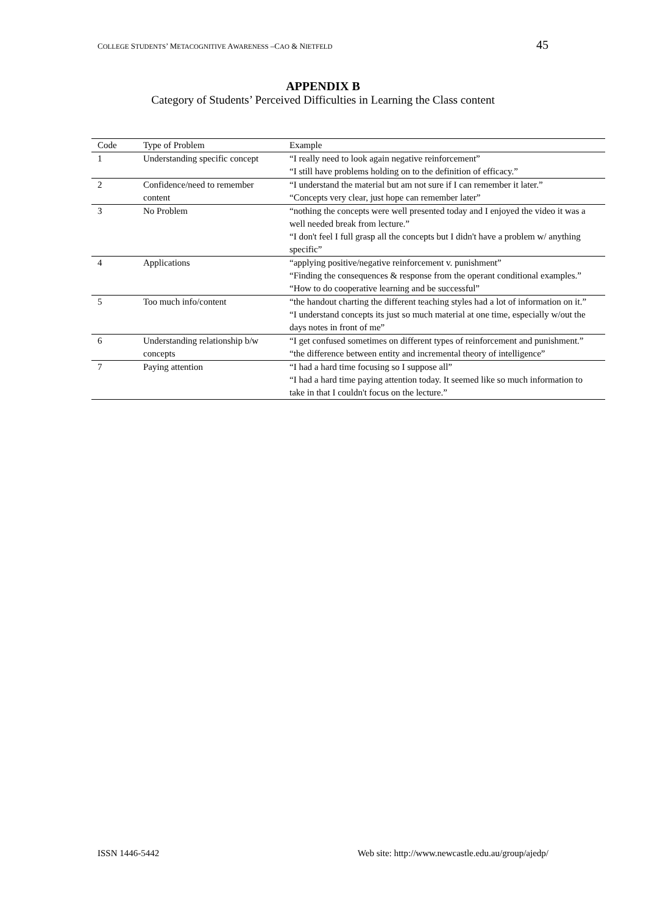COLLEGE STUDENTS’ METACOGNITIVE AWARENESS –CAO & NIETFELD 45
APPENDIX B
Category of Students’ Perceived Difficulties in Learning the Class content
| Code | Type of Problem | Example |
| --- | --- | --- |
| 1 | Understanding specific concept | “I really need to look again negative reinforcement” “I still have problems holding on to the definition of efficacy.” |
| 2 | Confidence/need to remember content | “I understand the material but am not sure if I can remember it later.” “Concepts very clear, just hope can remember later” |
| 3 | No Problem | “nothing the concepts were well presented today and I enjoyed the video it was a well needed break from lecture.” “I don't feel I full grasp all the concepts but I didn't have a problem w/ anything specific” |
| 4 | Applications | “applying positive/negative reinforcement v. punishment” “Finding the consequences & response from the operant conditional examples.” “How to do cooperative learning and be successful” |
| 5 | Too much info/content | “the handout charting the different teaching styles had a lot of information on it.” “I understand concepts its just so much material at one time, especially w/out the days notes in front of me” |
| 6 | Understanding relationship b/w concepts | “I get confused sometimes on different types of reinforcement and punishment.” “the difference between entity and incremental theory of intelligence” |
| 7 | Paying attention | “I had a hard time focusing so I suppose all” “I had a hard time paying attention today. It seemed like so much information to take in that I couldn't focus on the lecture.” |
ISSN 1446-5442 Web site: http://www.newcastle.edu.au/group/ajedp/